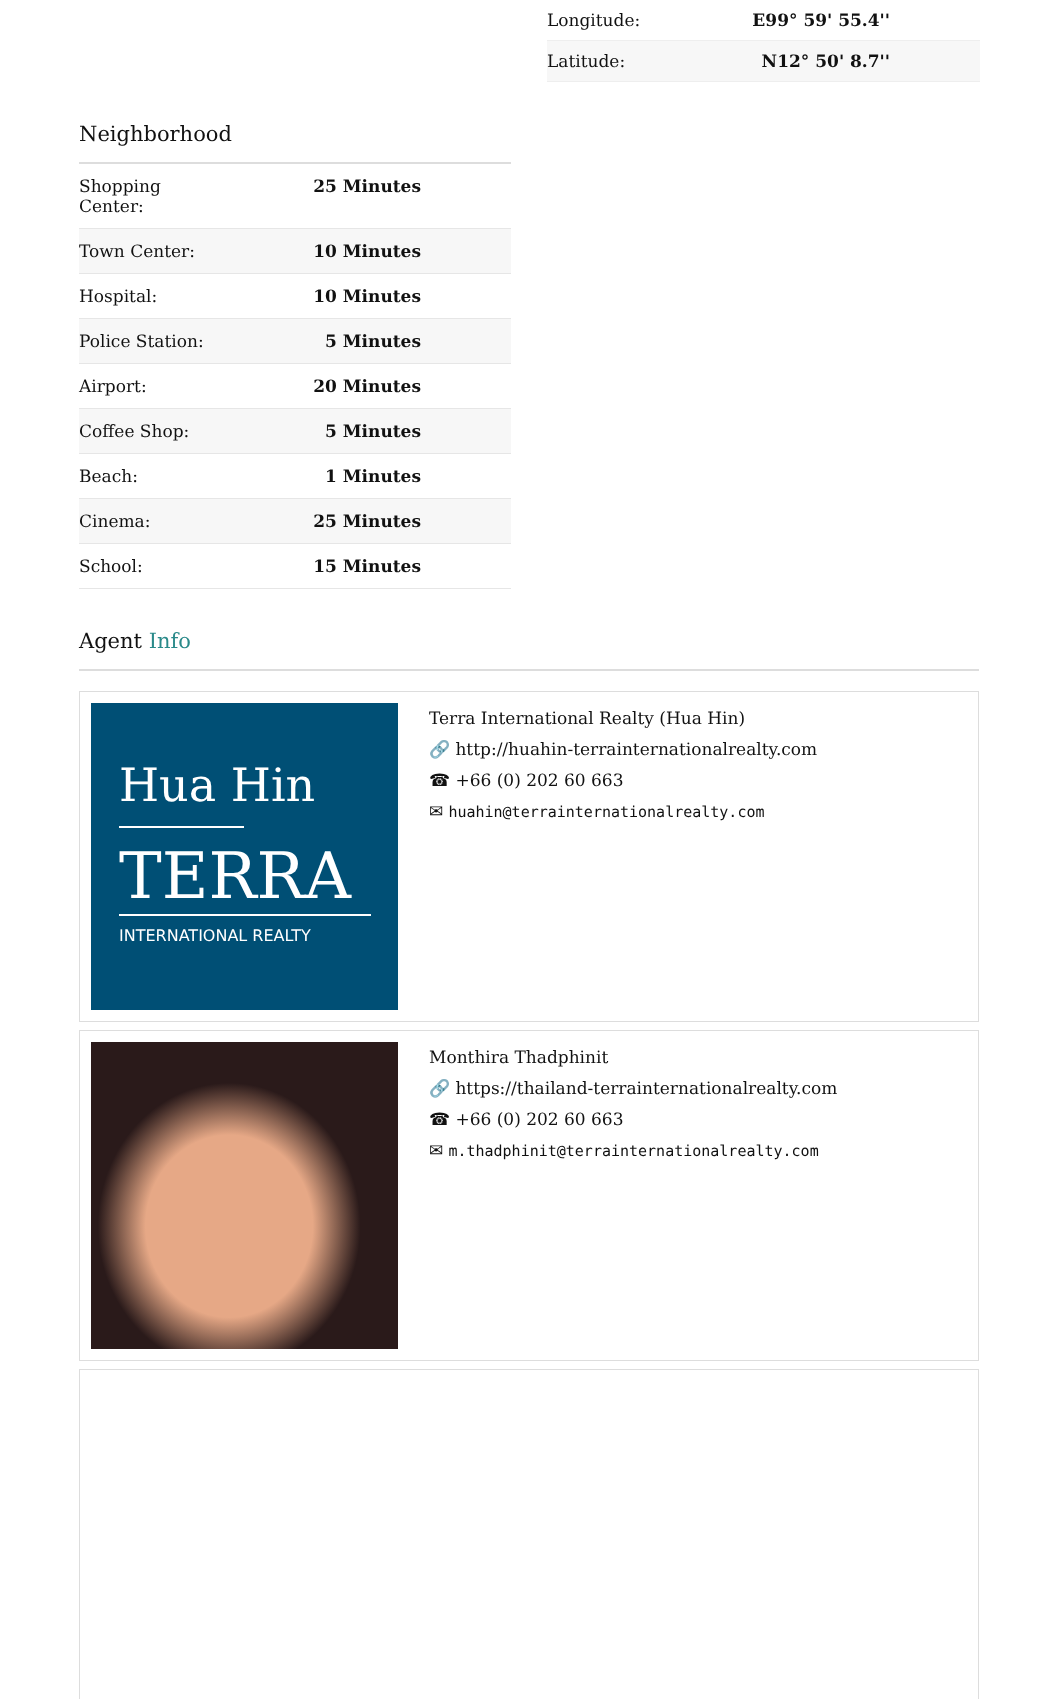| Longitude: | E99° 59' 55.4'' |
| Latitude: | N12° 50' 8.7'' |
Neighborhood
| Shopping Center: | 25 Minutes |
| Town Center: | 10 Minutes |
| Hospital: | 10 Minutes |
| Police Station: | 5 Minutes |
| Airport: | 20 Minutes |
| Coffee Shop: | 5 Minutes |
| Beach: | 1 Minutes |
| Cinema: | 25 Minutes |
| School: | 15 Minutes |
Agent Info
Hua Hin
TERRA
INTERNATIONAL REALTY
Terra International Realty (Hua Hin)
🔗 http://huahin-terrainternationalrealty.com
☎ +66 (0) 202 60 663
✉ huahin@terrainternationalrealty.com
Monthira Thadphinit
🔗 https://thailand-terrainternationalrealty.com
☎ +66 (0) 202 60 663
✉ m.thadphinit@terrainternationalrealty.com